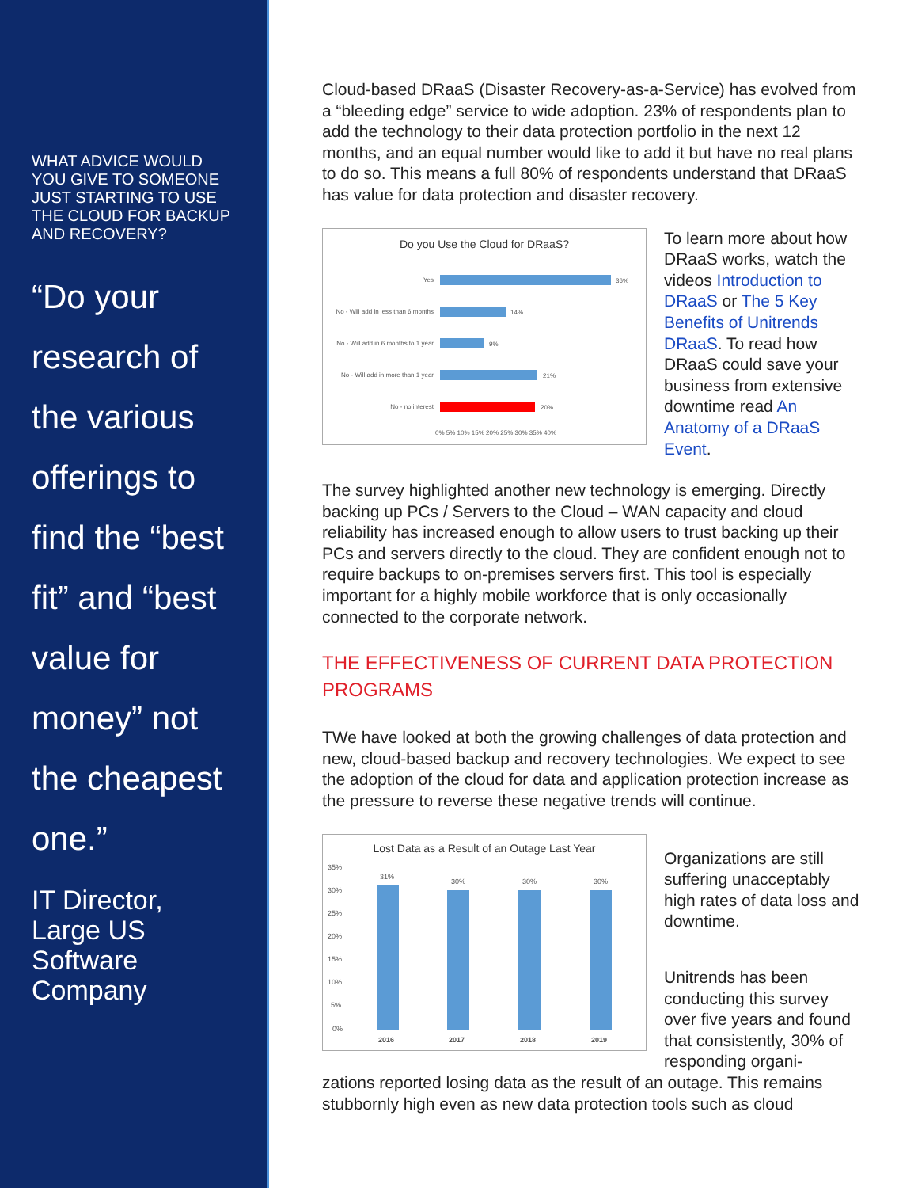WHAT ADVICE WOULD YOU GIVE TO SOMEONE JUST STARTING TO USE THE CLOUD FOR BACKUP AND RECOVERY?
“Do your research of the various offerings to find the “best fit” and “best value for money” not the cheapest one.”
IT Director, Large US Software Company
Cloud-based DRaaS (Disaster Recovery-as-a-Service) has evolved from a “bleeding edge” service to wide adoption. 23% of respondents plan to add the technology to their data protection portfolio in the next 12 months, and an equal number would like to add it but have no real plans to do so. This means a full 80% of respondents understand that DRaaS has value for data protection and disaster recovery.
Do you Use the Cloud for DRaaS?
Yes
36%
No - Will add in less than 6 months
14%
No - Will add in 6 months to 1 year
9%
No - Will add in more than 1 year
21%
No - no interest
20%
0% 5% 10% 15% 20% 25% 30% 35% 40%
To learn more about how DRaaS works, watch the videos Introduction to DRaaS or The 5 Key Benefits of Unitrends DRaaS. To read how DRaaS could save your business from extensive downtime read An Anatomy of a DRaaS Event.
The survey highlighted another new technology is emerging. Directly backing up PCs / Servers to the Cloud – WAN capacity and cloud reliability has increased enough to allow users to trust backing up their PCs and servers directly to the cloud. They are confident enough not to require backups to on-premises servers first. This tool is especially important for a highly mobile workforce that is only occasionally connected to the corporate network.
THE EFFECTIVENESS OF CURRENT DATA PROTECTION PROGRAMS
TWe have looked at both the growing challenges of data protection and new, cloud-based backup and recovery technologies. We expect to see the adoption of the cloud for data and application protection increase as the pressure to reverse these negative trends will continue.
Lost Data as a Result of an Outage Last Year
35%
30%
25%
20%
15%
10%
5%
0%
31%
30%
30%
30%
2016
2017
2018
2019
Organizations are still suffering unacceptably high rates of data loss and downtime.
Unitrends has been conducting this survey over five years and found that consistently, 30% of responding organi-
zations reported losing data as the result of an outage. This remains stubbornly high even as new data protection tools such as cloud